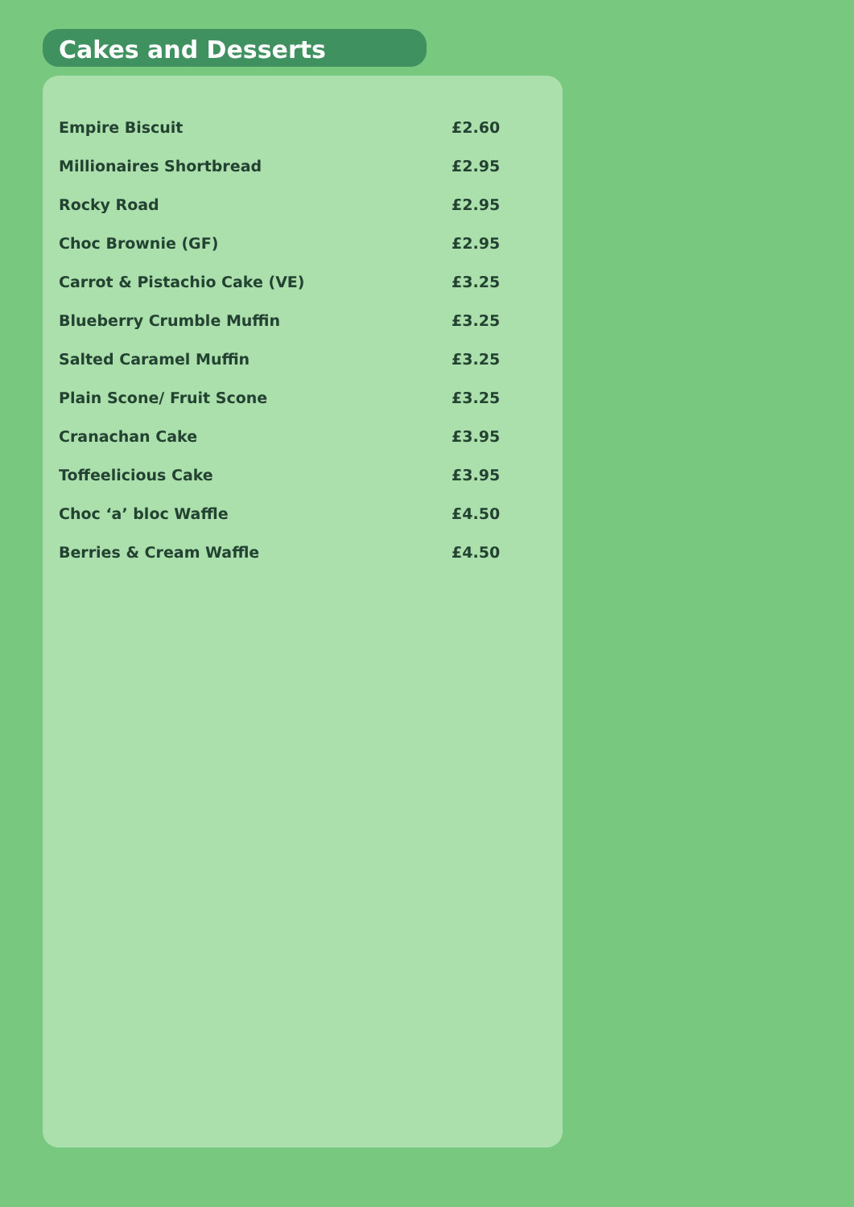Cakes and Desserts
| Empire Biscuit | £2.60 |
| Millionaires Shortbread | £2.95 |
| Rocky Road | £2.95 |
| Choc Brownie (GF) | £2.95 |
| Carrot & Pistachio Cake (VE) | £3.25 |
| Blueberry Crumble Muffin | £3.25 |
| Salted Caramel Muffin | £3.25 |
| Plain Scone/ Fruit Scone | £3.25 |
| Cranachan Cake | £3.95 |
| Toffeelicious Cake | £3.95 |
| Choc ‘a’ bloc Waffle | £4.50 |
| Berries & Cream Waffle | £4.50 |